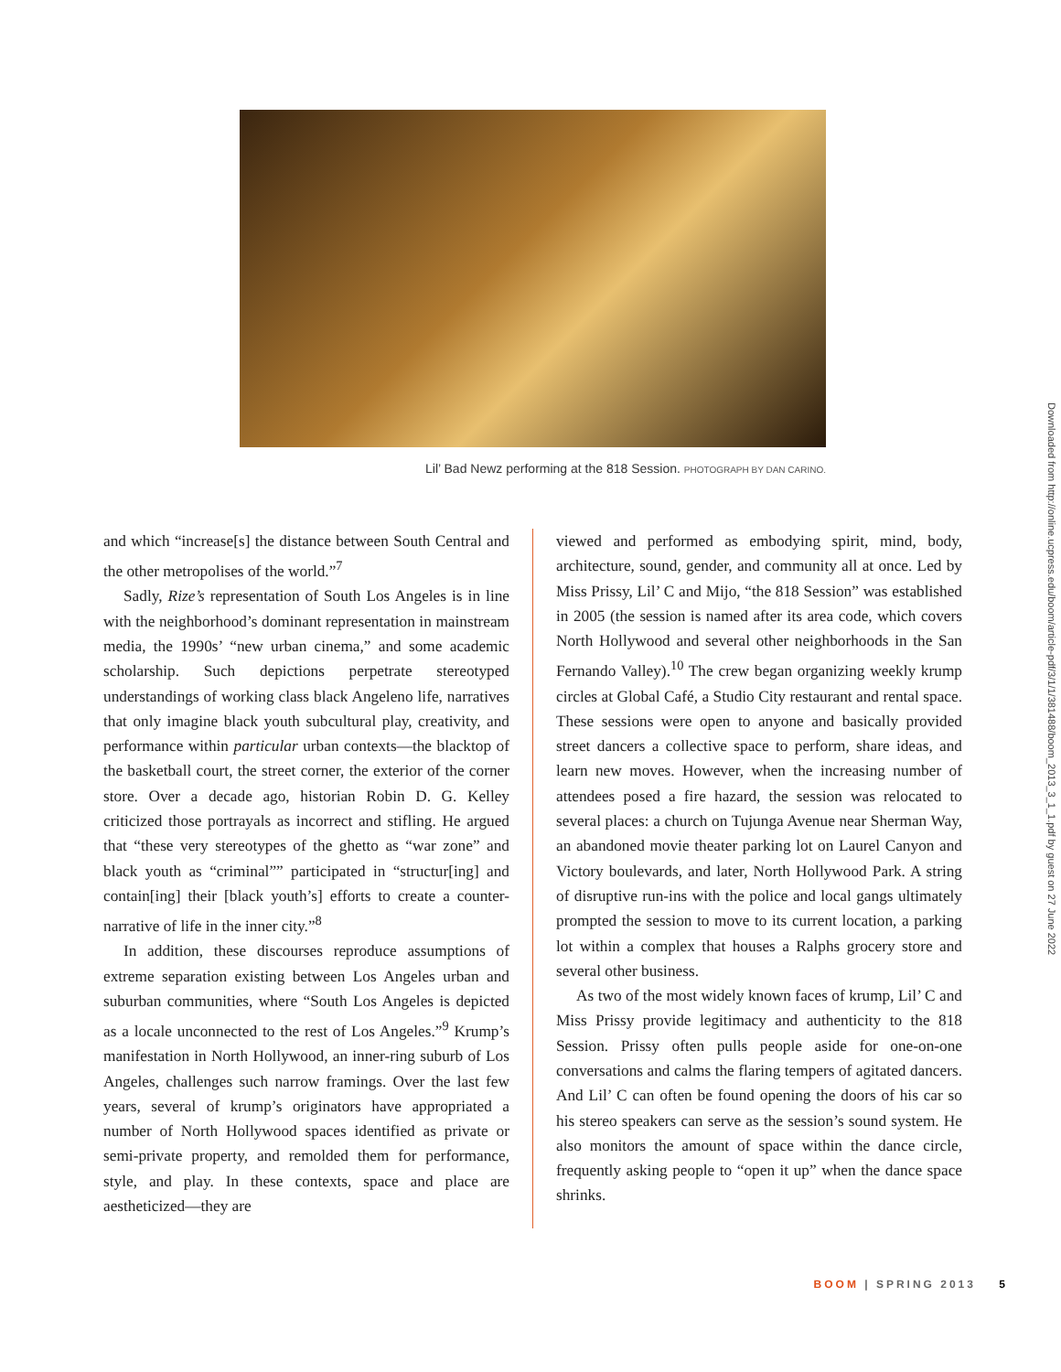Lil’ Bad Newz performing at the 818 Session. PHOTOGRAPH BY DAN CARINO.
and which “increase[s] the distance between South Central and the other metropolises of the world.”<sup>7</sup>
Sadly, Rize’s representation of South Los Angeles is in line with the neighborhood’s dominant representation in mainstream media, the 1990s’ “new urban cinema,” and some academic scholarship. Such depictions perpetrate stereotyped understandings of working class black Angeleno life, narratives that only imagine black youth subcultural play, creativity, and performance within particular urban contexts—the blacktop of the basketball court, the street corner, the exterior of the corner store. Over a decade ago, historian Robin D. G. Kelley criticized those portrayals as incorrect and stifling. He argued that “these very stereotypes of the ghetto as “war zone” and black youth as “criminal”” participated in “structur[ing] and contain[ing] their [black youth’s] efforts to create a counter-narrative of life in the inner city.”<sup>8</sup>
In addition, these discourses reproduce assumptions of extreme separation existing between Los Angeles urban and suburban communities, where “South Los Angeles is depicted as a locale unconnected to the rest of Los Angeles.”<sup>9</sup> Krump’s manifestation in North Hollywood, an inner-ring suburb of Los Angeles, challenges such narrow framings. Over the last few years, several of krump’s originators have appropriated a number of North Hollywood spaces identified as private or semi-private property, and remolded them for performance, style, and play. In these contexts, space and place are aestheticized—they are
viewed and performed as embodying spirit, mind, body, architecture, sound, gender, and community all at once. Led by Miss Prissy, Lil’ C and Mijo, “the 818 Session” was established in 2005 (the session is named after its area code, which covers North Hollywood and several other neighborhoods in the San Fernando Valley).<sup>10</sup> The crew began organizing weekly krump circles at Global Café, a Studio City restaurant and rental space. These sessions were open to anyone and basically provided street dancers a collective space to perform, share ideas, and learn new moves. However, when the increasing number of attendees posed a fire hazard, the session was relocated to several places: a church on Tujunga Avenue near Sherman Way, an abandoned movie theater parking lot on Laurel Canyon and Victory boulevards, and later, North Hollywood Park. A string of disruptive run-ins with the police and local gangs ultimately prompted the session to move to its current location, a parking lot within a complex that houses a Ralphs grocery store and several other business.
As two of the most widely known faces of krump, Lil’ C and Miss Prissy provide legitimacy and authenticity to the 818 Session. Prissy often pulls people aside for one-on-one conversations and calms the flaring tempers of agitated dancers. And Lil’ C can often be found opening the doors of his car so his stereo speakers can serve as the session’s sound system. He also monitors the amount of space within the dance circle, frequently asking people to “open it up” when the dance space shrinks.
BOOM | SPRING 2013 5
Downloaded from http://online.ucpress.edu/boom/article-pdf/3/1/1/381488/boom_2013_3_1_1.pdf by guest on 27 June 2022